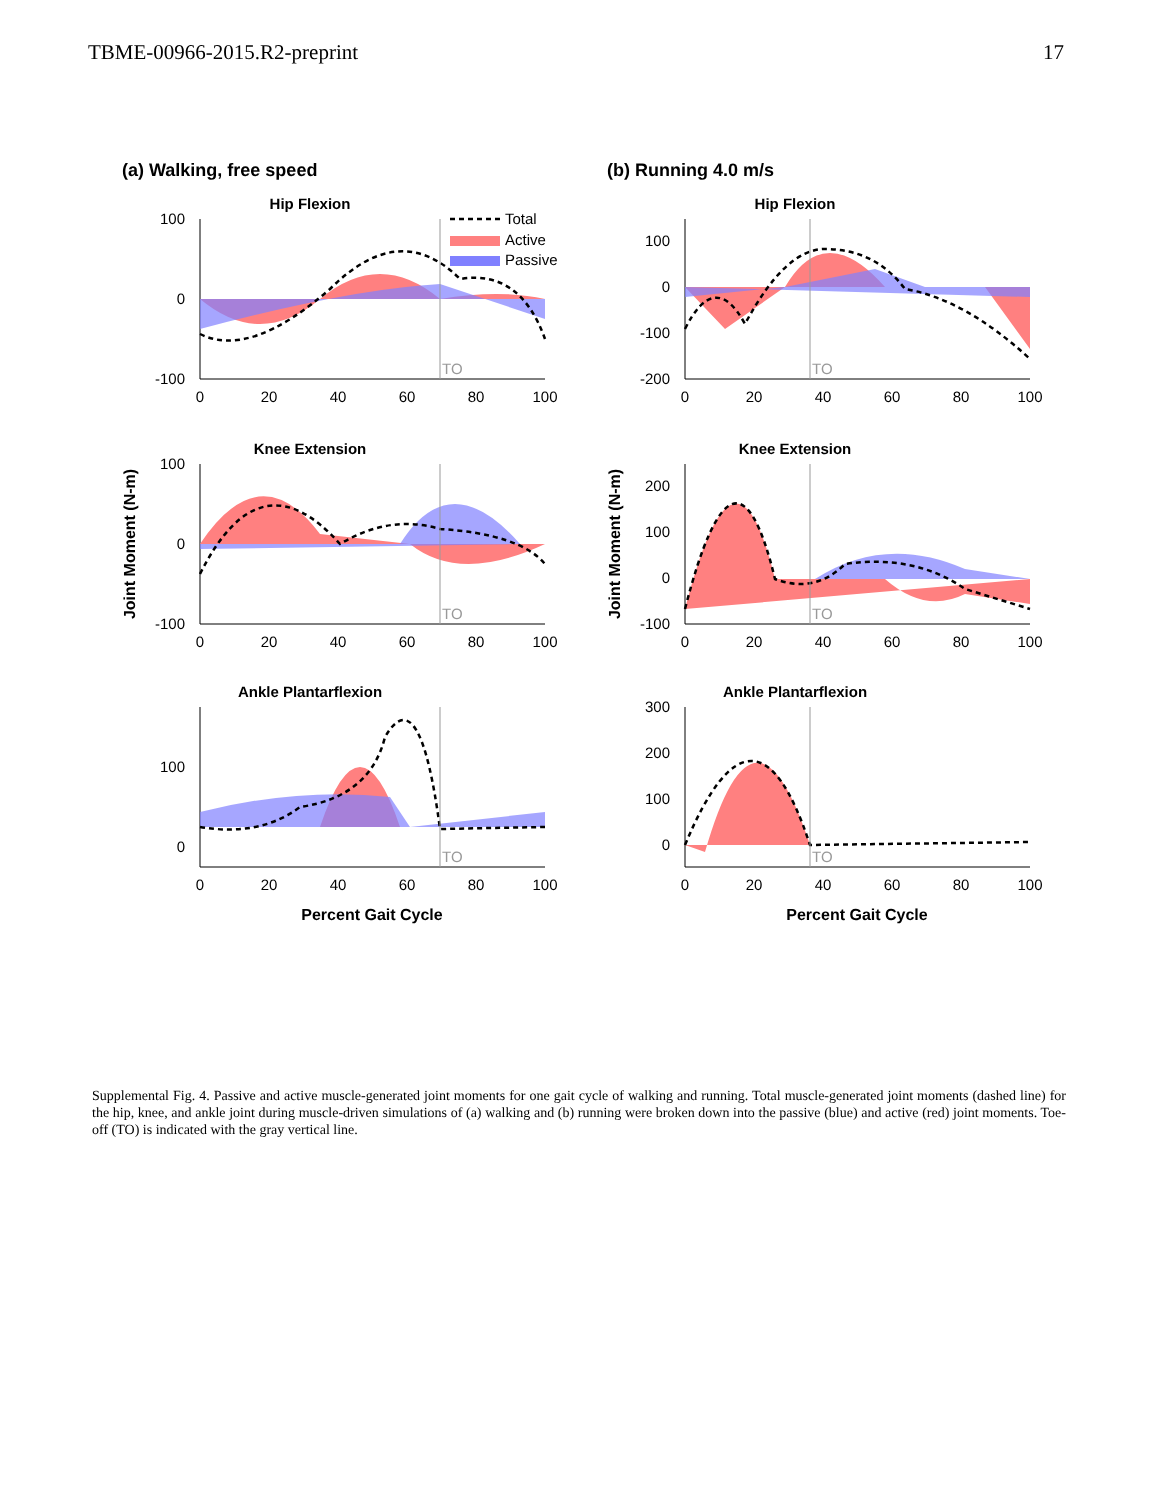TBME-00966-2015.R2-preprint 17
(a) Walking, free speed (b) Running 4.0 m/s
Hip Flexion
100
0
-100
TO
Total
Active
Passive
0
20
40
60
80
100
Knee Extension
100
0
-100
TO
0
20
40
60
80
100
Joint Moment (N-m)
Ankle Plantarflexion
100
0
TO
0
20
40
60
80
100
Percent Gait Cycle
Hip Flexion
100
0
-100
-200
TO
0
20
40
60
80
100
Knee Extension
200
100
0
-100
TO
0
20
40
60
80
100
Joint Moment (N-m)
Ankle Plantarflexion
300
200
100
0
TO
0
20
40
60
80
100
Percent Gait Cycle
Supplemental Fig. 4. Passive and active muscle-generated joint moments for one gait cycle of walking and running. Total muscle-generated joint moments (dashed line) for the hip, knee, and ankle joint during muscle-driven simulations of (a) walking and (b) running were broken down into the passive (blue) and active (red) joint moments. Toe-off (TO) is indicated with the gray vertical line.